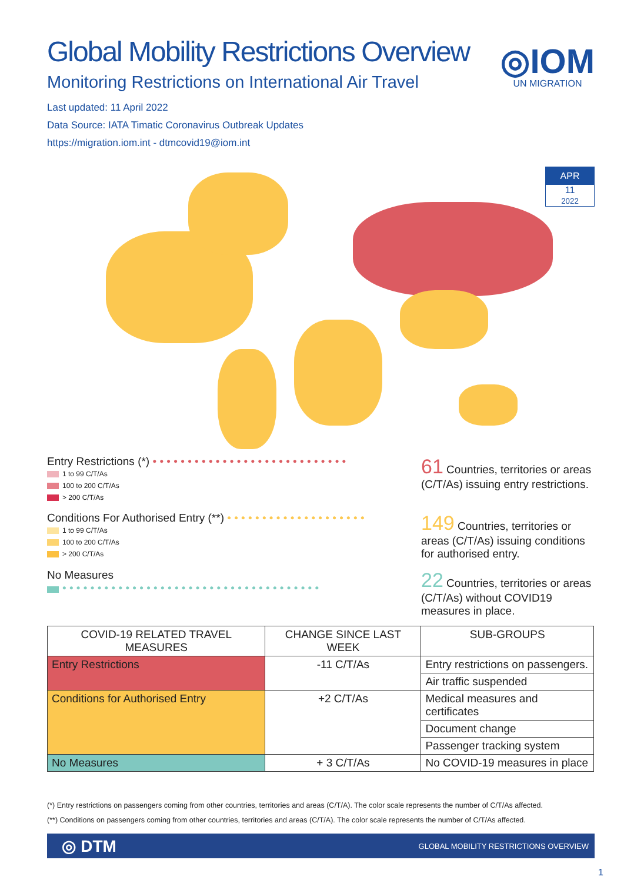◎IOM
UN MIGRATION
Global Mobility Restrictions Overview
Monitoring Restrictions on International Air Travel
Last updated: 11 April 2022
Data Source: IATA Timatic Coronavirus Outbreak Updates
https://migration.iom.int - dtmcovid19@iom.int
APR
11
2022
Entry Restrictions (*) • • • • • • • • • • • • • • • • • • • • • • • • • • • •
1 to 99 C/T/As
100 to 200 C/T/As
> 200 C/T/As
61 Countries, territories or areas (C/T/As) issuing entry restrictions.
Conditions For Authorised Entry (**) • • • • • • • • • • • • • • • • • • • •
1 to 99 C/T/As
100 to 200 C/T/As
> 200 C/T/As
149 Countries, territories or areas (C/T/As) issuing conditions for authorised entry.
No Measures
• • • • • • • • • • • • • • • • • • • • • • • • • • • • • • • • • • • • •
22 Countries, territories or areas (C/T/As) without COVID19 measures in place.
| COVID-19 RELATED TRAVEL MEASURES | CHANGE SINCE LAST WEEK | SUB-GROUPS |
| --- | --- | --- |
| Entry Restrictions | -11 C/T/As | Entry restrictions on passengers. |
| | | Air traffic suspended |
| Conditions for Authorised Entry | +2 C/T/As | Medical measures and certificates |
| | | Document change |
| | | Passenger tracking system |
| No Measures | + 3 C/T/As | No COVID-19 measures in place |
(*) Entry restrictions on passengers coming from other countries, territories and areas (C/T/A). The color scale represents the number of C/T/As affected.
(**) Conditions on passengers coming from other countries, territories and areas (C/T/A). The color scale represents the number of C/T/As affected.
◎ DTM GLOBAL MOBILITY RESTRICTIONS OVERVIEW
1